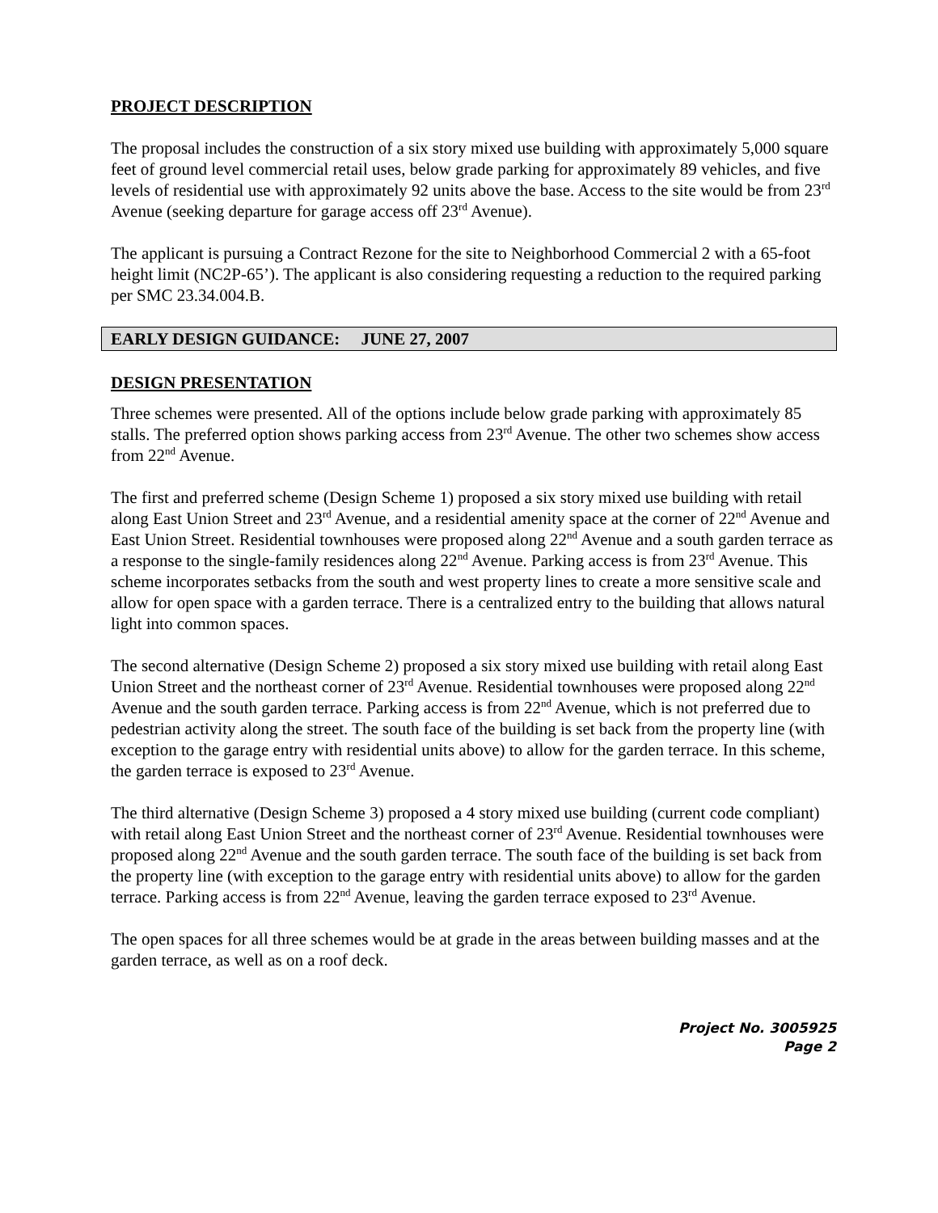PROJECT DESCRIPTION
The proposal includes the construction of a six story mixed use building with approximately 5,000 square feet of ground level commercial retail uses, below grade parking for approximately 89 vehicles, and five levels of residential use with approximately 92 units above the base. Access to the site would be from 23<sup>rd</sup> Avenue (seeking departure for garage access off 23<sup>rd</sup> Avenue).
The applicant is pursuing a Contract Rezone for the site to Neighborhood Commercial 2 with a 65-foot height limit (NC2P-65’). The applicant is also considering requesting a reduction to the required parking per SMC 23.34.004.B.
EARLY DESIGN GUIDANCE: JUNE 27, 2007
DESIGN PRESENTATION
Three schemes were presented. All of the options include below grade parking with approximately 85 stalls. The preferred option shows parking access from 23<sup>rd</sup> Avenue. The other two schemes show access from 22<sup>nd</sup> Avenue.
The first and preferred scheme (Design Scheme 1) proposed a six story mixed use building with retail along East Union Street and 23<sup>rd</sup> Avenue, and a residential amenity space at the corner of 22<sup>nd</sup> Avenue and East Union Street. Residential townhouses were proposed along 22<sup>nd</sup> Avenue and a south garden terrace as a response to the single-family residences along 22<sup>nd</sup> Avenue. Parking access is from 23<sup>rd</sup> Avenue. This scheme incorporates setbacks from the south and west property lines to create a more sensitive scale and allow for open space with a garden terrace. There is a centralized entry to the building that allows natural light into common spaces.
The second alternative (Design Scheme 2) proposed a six story mixed use building with retail along East Union Street and the northeast corner of 23<sup>rd</sup> Avenue. Residential townhouses were proposed along 22<sup>nd</sup> Avenue and the south garden terrace. Parking access is from 22<sup>nd</sup> Avenue, which is not preferred due to pedestrian activity along the street. The south face of the building is set back from the property line (with exception to the garage entry with residential units above) to allow for the garden terrace. In this scheme, the garden terrace is exposed to 23<sup>rd</sup> Avenue.
The third alternative (Design Scheme 3) proposed a 4 story mixed use building (current code compliant) with retail along East Union Street and the northeast corner of 23<sup>rd</sup> Avenue. Residential townhouses were proposed along 22<sup>nd</sup> Avenue and the south garden terrace. The south face of the building is set back from the property line (with exception to the garage entry with residential units above) to allow for the garden terrace. Parking access is from 22<sup>nd</sup> Avenue, leaving the garden terrace exposed to 23<sup>rd</sup> Avenue.
The open spaces for all three schemes would be at grade in the areas between building masses and at the garden terrace, as well as on a roof deck.
Project No. 3005925
Page 2